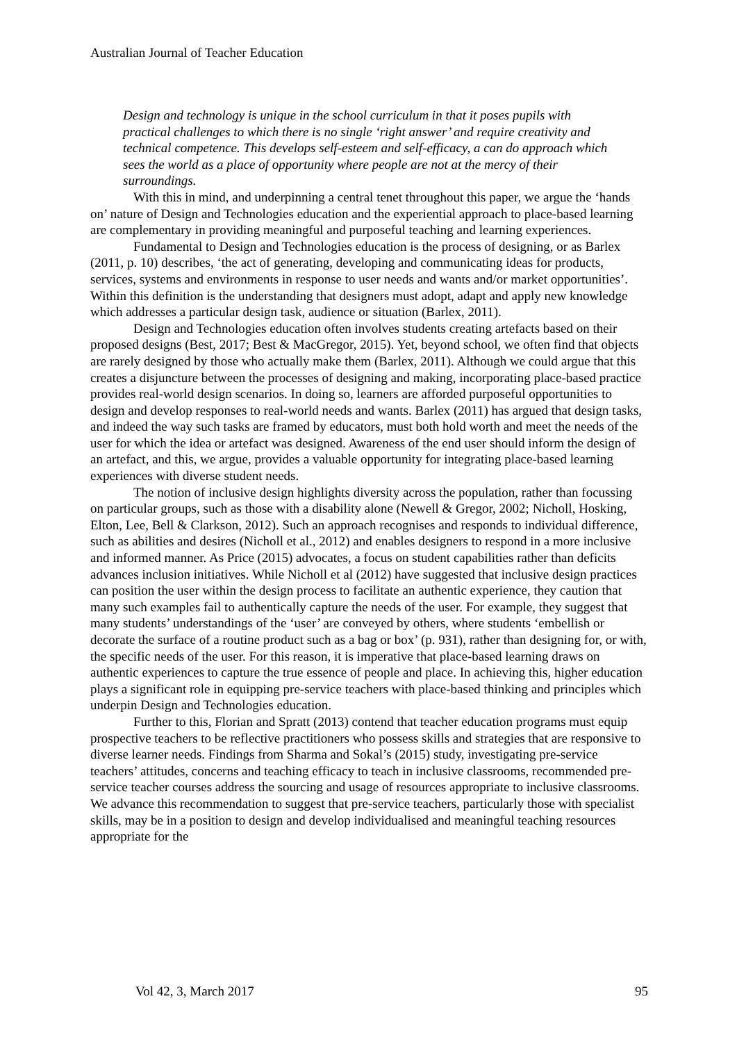Australian Journal of Teacher Education
Design and technology is unique in the school curriculum in that it poses pupils with practical challenges to which there is no single ‘right answer’ and require creativity and technical competence. This develops self-esteem and self-efficacy, a can do approach which sees the world as a place of opportunity where people are not at the mercy of their surroundings.
With this in mind, and underpinning a central tenet throughout this paper, we argue the ‘hands on’ nature of Design and Technologies education and the experiential approach to place-based learning are complementary in providing meaningful and purposeful teaching and learning experiences.
Fundamental to Design and Technologies education is the process of designing, or as Barlex (2011, p. 10) describes, ‘the act of generating, developing and communicating ideas for products, services, systems and environments in response to user needs and wants and/or market opportunities’. Within this definition is the understanding that designers must adopt, adapt and apply new knowledge which addresses a particular design task, audience or situation (Barlex, 2011).
Design and Technologies education often involves students creating artefacts based on their proposed designs (Best, 2017; Best & MacGregor, 2015). Yet, beyond school, we often find that objects are rarely designed by those who actually make them (Barlex, 2011). Although we could argue that this creates a disjuncture between the processes of designing and making, incorporating place-based practice provides real-world design scenarios. In doing so, learners are afforded purposeful opportunities to design and develop responses to real-world needs and wants. Barlex (2011) has argued that design tasks, and indeed the way such tasks are framed by educators, must both hold worth and meet the needs of the user for which the idea or artefact was designed. Awareness of the end user should inform the design of an artefact, and this, we argue, provides a valuable opportunity for integrating place-based learning experiences with diverse student needs.
The notion of inclusive design highlights diversity across the population, rather than focussing on particular groups, such as those with a disability alone (Newell & Gregor, 2002; Nicholl, Hosking, Elton, Lee, Bell & Clarkson, 2012). Such an approach recognises and responds to individual difference, such as abilities and desires (Nicholl et al., 2012) and enables designers to respond in a more inclusive and informed manner. As Price (2015) advocates, a focus on student capabilities rather than deficits advances inclusion initiatives. While Nicholl et al (2012) have suggested that inclusive design practices can position the user within the design process to facilitate an authentic experience, they caution that many such examples fail to authentically capture the needs of the user. For example, they suggest that many students’ understandings of the ‘user’ are conveyed by others, where students ‘embellish or decorate the surface of a routine product such as a bag or box’ (p. 931), rather than designing for, or with, the specific needs of the user. For this reason, it is imperative that place-based learning draws on authentic experiences to capture the true essence of people and place. In achieving this, higher education plays a significant role in equipping pre-service teachers with place-based thinking and principles which underpin Design and Technologies education.
Further to this, Florian and Spratt (2013) contend that teacher education programs must equip prospective teachers to be reflective practitioners who possess skills and strategies that are responsive to diverse learner needs. Findings from Sharma and Sokal’s (2015) study, investigating pre-service teachers’ attitudes, concerns and teaching efficacy to teach in inclusive classrooms, recommended pre-service teacher courses address the sourcing and usage of resources appropriate to inclusive classrooms. We advance this recommendation to suggest that pre-service teachers, particularly those with specialist skills, may be in a position to design and develop individualised and meaningful teaching resources appropriate for the
Vol 42, 3, March 2017 95